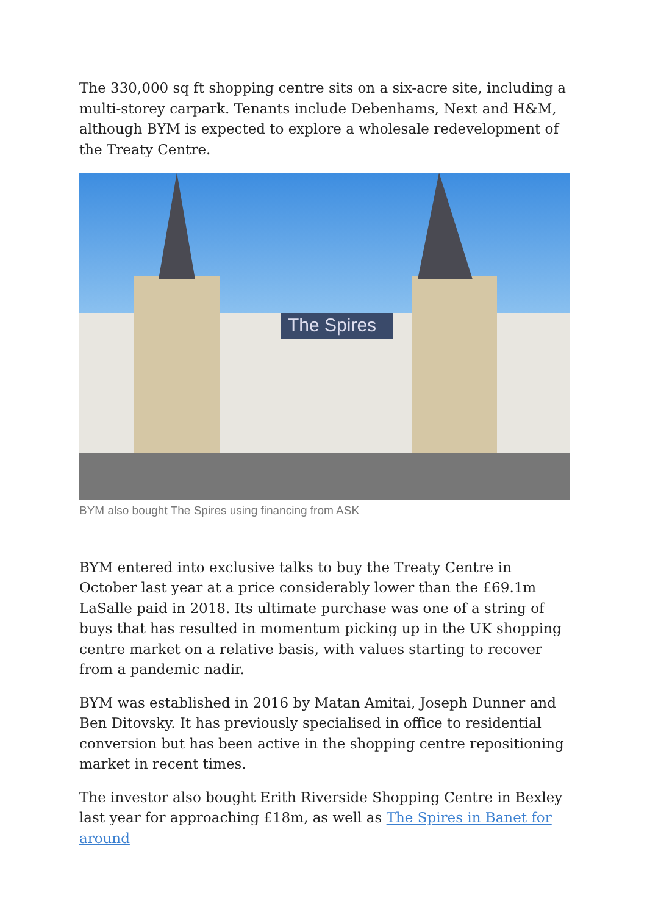The 330,000 sq ft shopping centre sits on a six-acre site, including a multi-storey carpark. Tenants include Debenhams, Next and H&M, although BYM is expected to explore a wholesale redevelopment of the Treaty Centre.
The Spires
BYM also bought The Spires using financing from ASK
BYM entered into exclusive talks to buy the Treaty Centre in October last year at a price considerably lower than the £69.1m LaSalle paid in 2018. Its ultimate purchase was one of a string of buys that has resulted in momentum picking up in the UK shopping centre market on a relative basis, with values starting to recover from a pandemic nadir.
BYM was established in 2016 by Matan Amitai, Joseph Dunner and Ben Ditovsky. It has previously specialised in office to residential conversion but has been active in the shopping centre repositioning market in recent times.
The investor also bought Erith Riverside Shopping Centre in Bexley last year for approaching £18m, as well as The Spires in Banet for around